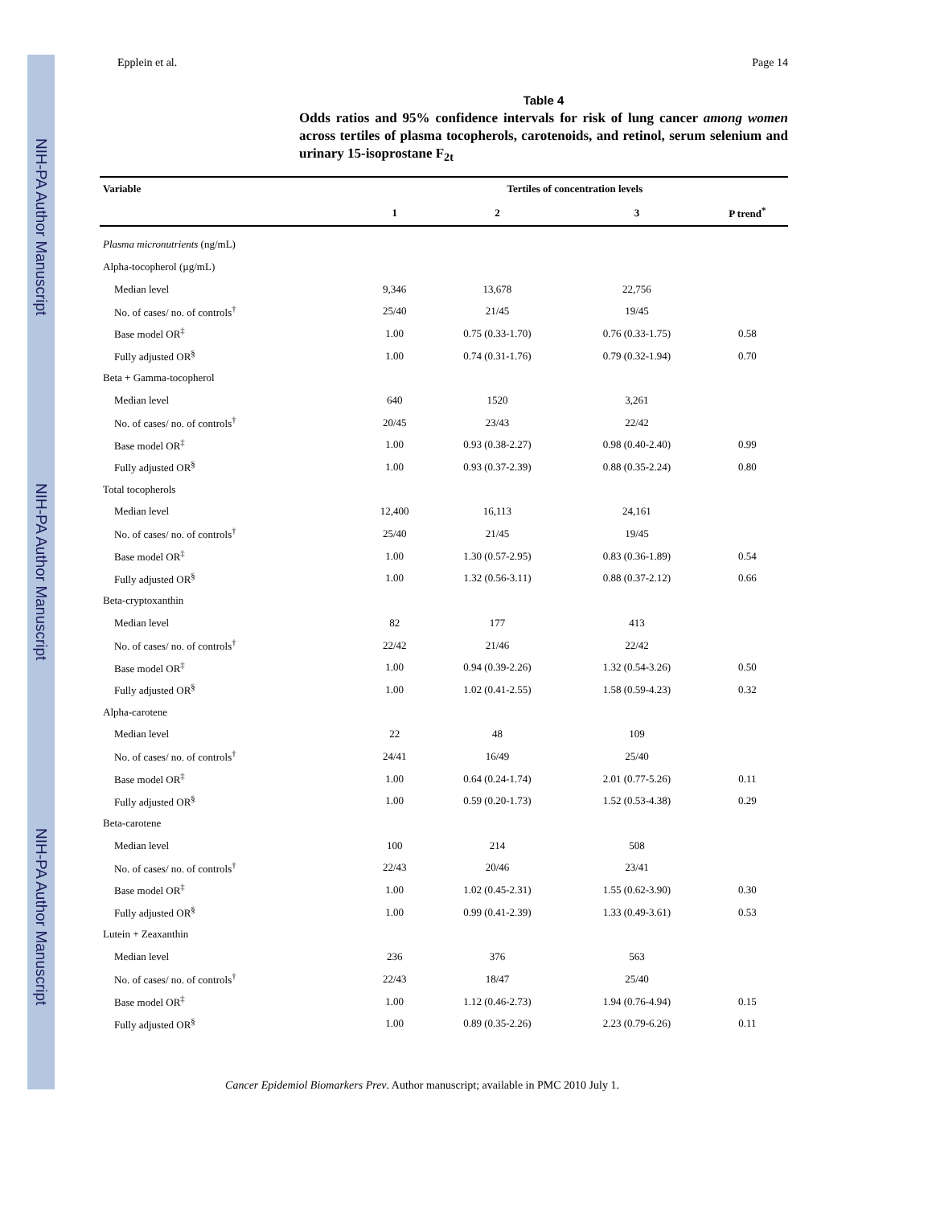NIH-PA Author Manuscript
NIH-PA Author Manuscript
NIH-PA Author Manuscript
Epplein et al. Page 14
Table 4
Odds ratios and 95% confidence intervals for risk of lung cancer among women across tertiles of plasma tocopherols, carotenoids, and retinol, serum selenium and urinary 15-isoprostane F<sub>2t</sub>
| Variable | Tertiles of concentration levels | | | |
| --- | --- | --- | --- | --- |
| | 1 | 2 | 3 | P trend<sup>*</sup> |
| Plasma micronutrients (ng/mL) | | | | |
| Alpha-tocopherol (µg/mL) | | | | |
| Median level | 9,346 | 13,678 | 22,756 | |
| No. of cases/ no. of controls<sup>†</sup> | 25/40 | 21/45 | 19/45 | |
| Base model OR<sup>‡</sup> | 1.00 | 0.75 (0.33-1.70) | 0.76 (0.33-1.75) | 0.58 |
| Fully adjusted OR<sup>§</sup> | 1.00 | 0.74 (0.31-1.76) | 0.79 (0.32-1.94) | 0.70 |
| Beta + Gamma-tocopherol | | | | |
| Median level | 640 | 1520 | 3,261 | |
| No. of cases/ no. of controls<sup>†</sup> | 20/45 | 23/43 | 22/42 | |
| Base model OR<sup>‡</sup> | 1.00 | 0.93 (0.38-2.27) | 0.98 (0.40-2.40) | 0.99 |
| Fully adjusted OR<sup>§</sup> | 1.00 | 0.93 (0.37-2.39) | 0.88 (0.35-2.24) | 0.80 |
| Total tocopherols | | | | |
| Median level | 12,400 | 16,113 | 24,161 | |
| No. of cases/ no. of controls<sup>†</sup> | 25/40 | 21/45 | 19/45 | |
| Base model OR<sup>‡</sup> | 1.00 | 1.30 (0.57-2.95) | 0.83 (0.36-1.89) | 0.54 |
| Fully adjusted OR<sup>§</sup> | 1.00 | 1.32 (0.56-3.11) | 0.88 (0.37-2.12) | 0.66 |
| Beta-cryptoxanthin | | | | |
| Median level | 82 | 177 | 413 | |
| No. of cases/ no. of controls<sup>†</sup> | 22/42 | 21/46 | 22/42 | |
| Base model OR<sup>‡</sup> | 1.00 | 0.94 (0.39-2.26) | 1.32 (0.54-3.26) | 0.50 |
| Fully adjusted OR<sup>§</sup> | 1.00 | 1.02 (0.41-2.55) | 1.58 (0.59-4.23) | 0.32 |
| Alpha-carotene | | | | |
| Median level | 22 | 48 | 109 | |
| No. of cases/ no. of controls<sup>†</sup> | 24/41 | 16/49 | 25/40 | |
| Base model OR<sup>‡</sup> | 1.00 | 0.64 (0.24-1.74) | 2.01 (0.77-5.26) | 0.11 |
| Fully adjusted OR<sup>§</sup> | 1.00 | 0.59 (0.20-1.73) | 1.52 (0.53-4.38) | 0.29 |
| Beta-carotene | | | | |
| Median level | 100 | 214 | 508 | |
| No. of cases/ no. of controls<sup>†</sup> | 22/43 | 20/46 | 23/41 | |
| Base model OR<sup>‡</sup> | 1.00 | 1.02 (0.45-2.31) | 1.55 (0.62-3.90) | 0.30 |
| Fully adjusted OR<sup>§</sup> | 1.00 | 0.99 (0.41-2.39) | 1.33 (0.49-3.61) | 0.53 |
| Lutein + Zeaxanthin | | | | |
| Median level | 236 | 376 | 563 | |
| No. of cases/ no. of controls<sup>†</sup> | 22/43 | 18/47 | 25/40 | |
| Base model OR<sup>‡</sup> | 1.00 | 1.12 (0.46-2.73) | 1.94 (0.76-4.94) | 0.15 |
| Fully adjusted OR<sup>§</sup> | 1.00 | 0.89 (0.35-2.26) | 2.23 (0.79-6.26) | 0.11 |
Cancer Epidemiol Biomarkers Prev. Author manuscript; available in PMC 2010 July 1.